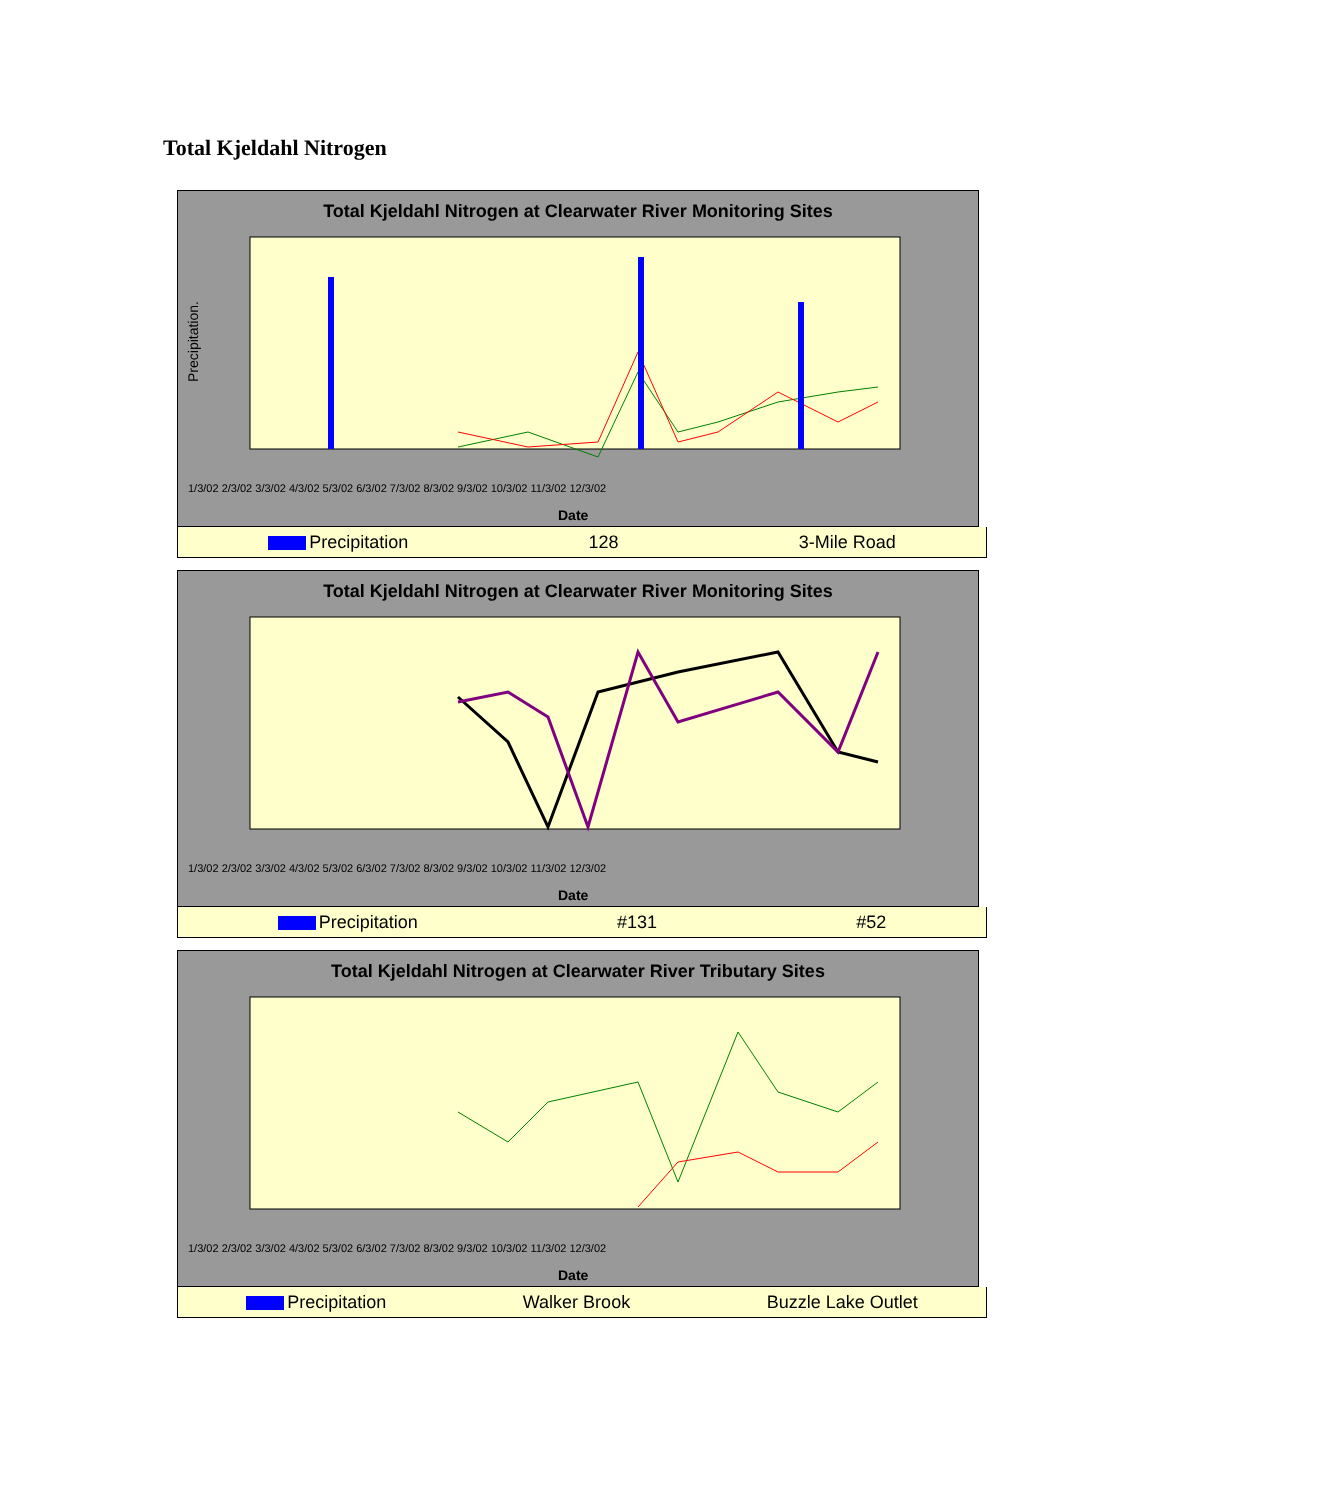Total Kjeldahl Nitrogen
Total Kjeldahl Nitrogen at Clearwater River Monitoring Sites
Precipitation.
1/3/02 2/3/02 3/3/02 4/3/02 5/3/02 6/3/02 7/3/02 8/3/02 9/3/02 10/3/02 11/3/02 12/3/02
Date
Precipitation 128 3-Mile Road
Total Kjeldahl Nitrogen at Clearwater River Monitoring Sites
1/3/02 2/3/02 3/3/02 4/3/02 5/3/02 6/3/02 7/3/02 8/3/02 9/3/02 10/3/02 11/3/02 12/3/02
Date
Precipitation #131 #52
Total Kjeldahl Nitrogen at Clearwater River Tributary Sites
1/3/02 2/3/02 3/3/02 4/3/02 5/3/02 6/3/02 7/3/02 8/3/02 9/3/02 10/3/02 11/3/02 12/3/02
Date
Precipitation Walker Brook Buzzle Lake Outlet